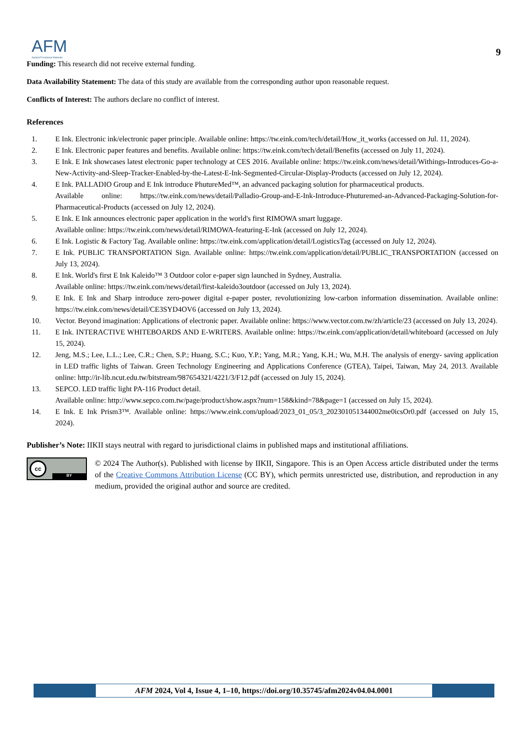AFM
Applied Functional Materials
9
Funding: This research did not receive external funding.
Data Availability Statement: The data of this study are available from the corresponding author upon reasonable request.
Conflicts of Interest: The authors declare no conflict of interest.
References
1. E Ink. Electronic ink/electronic paper principle. Available online: https://tw.eink.com/tech/detail/How_it_works (accessed on Jul. 11, 2024).
2. E Ink. Electronic paper features and benefits. Available online: https://tw.eink.com/tech/detail/Benefits (accessed on July 11, 2024).
3. E Ink. E Ink showcases latest electronic paper technology at CES 2016. Available online: https://tw.eink.com/news/detail/Withings-Introduces-Go-a-New-Activity-and-Sleep-Tracker-Enabled-by-the-Latest-E-Ink-Segmented-Circular-Display-Products (accessed on July 12, 2024).
4. E Ink. PALLADIO Group and E Ink introduce PhutureMed™, an advanced packaging solution for pharmaceutical products.
Available online: https://tw.eink.com/news/detail/Palladio-Group-and-E-Ink-Introduce-Phuturemed-an-Advanced-Packaging-Solution-for-Pharmaceutical-Products (accessed on July 12, 2024).
5. E Ink. E Ink announces electronic paper application in the world's first RIMOWA smart luggage.
Available online: https://tw.eink.com/news/detail/RIMOWA-featuring-E-Ink (accessed on July 12, 2024).
6. E Ink. Logistic & Factory Tag. Available online: https://tw.eink.com/application/detail/LogisticsTag (accessed on July 12, 2024).
7. E Ink. PUBLIC TRANSPORTATION Sign. Available online: https://tw.eink.com/application/detail/PUBLIC_TRANSPORTATION (accessed on July 13, 2024).
8. E Ink. World's first E Ink Kaleido™ 3 Outdoor color e-paper sign launched in Sydney, Australia.
Available online: https://tw.eink.com/news/detail/first-kaleido3outdoor (accessed on July 13, 2024).
9. E Ink. E Ink and Sharp introduce zero-power digital e-paper poster, revolutionizing low-carbon information dissemination. Available online: https://tw.eink.com/news/detail/CE3SYD4OV6 (accessed on July 13, 2024).
10. Vector. Beyond imagination: Applications of electronic paper. Available online: https://www.vector.com.tw/zh/article/23 (accessed on July 13, 2024).
11. E Ink. INTERACTIVE WHITEBOARDS AND E-WRITERS. Available online: https://tw.eink.com/application/detail/whiteboard (accessed on July 15, 2024).
12. Jeng, M.S.; Lee, L.L.; Lee, C.R.; Chen, S.P.; Huang, S.C.; Kuo, Y.P.; Yang, M.R.; Yang, K.H.; Wu, M.H. The analysis of energy- saving application in LED traffic lights of Taiwan. Green Technology Engineering and Applications Conference (GTEA), Taipei, Taiwan, May 24, 2013. Available online: http://ir-lib.ncut.edu.tw/bitstream/987654321/4221/3/F12.pdf (accessed on July 15, 2024).
13. SEPCO. LED traffic light PA-116 Product detail.
Available online: http://www.sepco.com.tw/page/product/show.aspx?num=158&kind=78&page=1 (accessed on July 15, 2024).
14. E Ink. E Ink Prism3™. Available online: https://www.eink.com/upload/2023_01_05/3_202301051344002me0icsOr0.pdf (accessed on July 15, 2024).
Publisher’s Note: IIKII stays neutral with regard to jurisdictional claims in published maps and institutional affiliations.
cc
BY
© 2024 The Author(s). Published with license by IIKII, Singapore. This is an Open Access article distributed under the terms of the Creative Commons Attribution License (CC BY), which permits unrestricted use, distribution, and reproduction in any medium, provided the original author and source are credited.
AFM 2024, Vol 4, Issue 4, 1–10, https://doi.org/10.35745/afm2024v04.04.0001